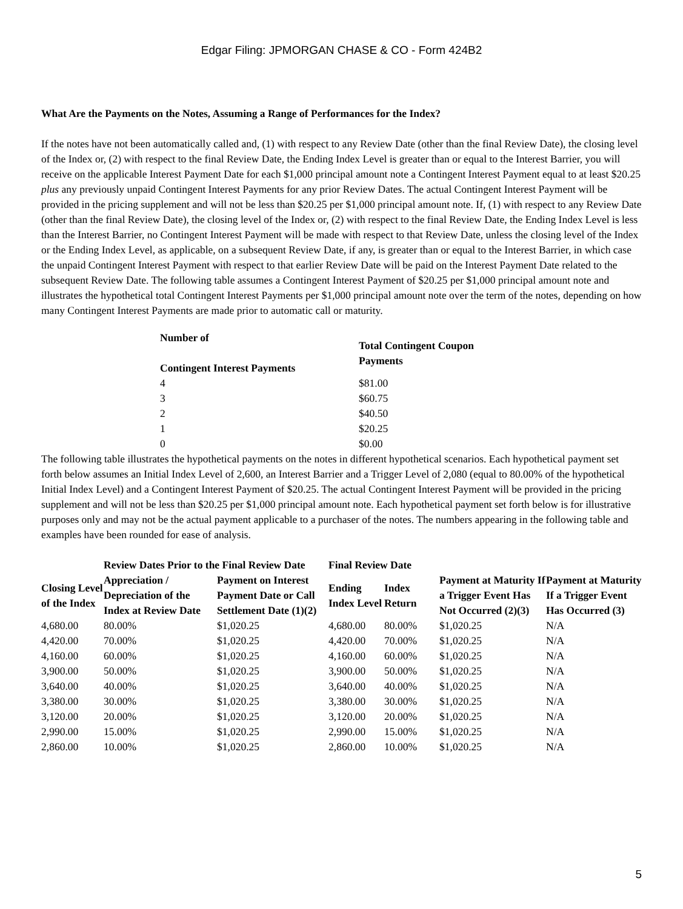Edgar Filing: JPMORGAN CHASE & CO - Form 424B2
What Are the Payments on the Notes, Assuming a Range of Performances for the Index?
If the notes have not been automatically called and, (1) with respect to any Review Date (other than the final Review Date), the closing level of the Index or, (2) with respect to the final Review Date, the Ending Index Level is greater than or equal to the Interest Barrier, you will receive on the applicable Interest Payment Date for each $1,000 principal amount note a Contingent Interest Payment equal to at least $20.25 plus any previously unpaid Contingent Interest Payments for any prior Review Dates. The actual Contingent Interest Payment will be provided in the pricing supplement and will not be less than $20.25 per $1,000 principal amount note. If, (1) with respect to any Review Date (other than the final Review Date), the closing level of the Index or, (2) with respect to the final Review Date, the Ending Index Level is less than the Interest Barrier, no Contingent Interest Payment will be made with respect to that Review Date, unless the closing level of the Index or the Ending Index Level, as applicable, on a subsequent Review Date, if any, is greater than or equal to the Interest Barrier, in which case the unpaid Contingent Interest Payment with respect to that earlier Review Date will be paid on the Interest Payment Date related to the subsequent Review Date. The following table assumes a Contingent Interest Payment of $20.25 per $1,000 principal amount note and illustrates the hypothetical total Contingent Interest Payments per $1,000 principal amount note over the term of the notes, depending on how many Contingent Interest Payments are made prior to automatic call or maturity.
| Number of Contingent Interest Payments | Total Contingent Coupon Payments |
| --- | --- |
| 4 | $81.00 |
| 3 | $60.75 |
| 2 | $40.50 |
| 1 | $20.25 |
| 0 | $0.00 |
The following table illustrates the hypothetical payments on the notes in different hypothetical scenarios. Each hypothetical payment set forth below assumes an Initial Index Level of 2,600, an Interest Barrier and a Trigger Level of 2,080 (equal to 80.00% of the hypothetical Initial Index Level) and a Contingent Interest Payment of $20.25. The actual Contingent Interest Payment will be provided in the pricing supplement and will not be less than $20.25 per $1,000 principal amount note. Each hypothetical payment set forth below is for illustrative purposes only and may not be the actual payment applicable to a purchaser of the notes. The numbers appearing in the following table and examples have been rounded for ease of analysis.
| | Review Dates Prior to the Final Review Date | | Final Review Date | | | |
| --- | --- | --- | --- | --- | --- | --- |
| Closing Level of the Index | Appreciation / Depreciation of the Index at Review Date | Payment on Interest Payment Date or Call Settlement Date (1)(2) | Ending Index Level | Index Return | Payment at Maturity If a Trigger Event Has Not Occurred (2)(3) | Payment at Maturity If a Trigger Event Has Occurred (3) |
| 4,680.00 | 80.00% | $1,020.25 | 4,680.00 | 80.00% | $1,020.25 | N/A |
| 4,420.00 | 70.00% | $1,020.25 | 4,420.00 | 70.00% | $1,020.25 | N/A |
| 4,160.00 | 60.00% | $1,020.25 | 4,160.00 | 60.00% | $1,020.25 | N/A |
| 3,900.00 | 50.00% | $1,020.25 | 3,900.00 | 50.00% | $1,020.25 | N/A |
| 3,640.00 | 40.00% | $1,020.25 | 3,640.00 | 40.00% | $1,020.25 | N/A |
| 3,380.00 | 30.00% | $1,020.25 | 3,380.00 | 30.00% | $1,020.25 | N/A |
| 3,120.00 | 20.00% | $1,020.25 | 3,120.00 | 20.00% | $1,020.25 | N/A |
| 2,990.00 | 15.00% | $1,020.25 | 2,990.00 | 15.00% | $1,020.25 | N/A |
| 2,860.00 | 10.00% | $1,020.25 | 2,860.00 | 10.00% | $1,020.25 | N/A |
5